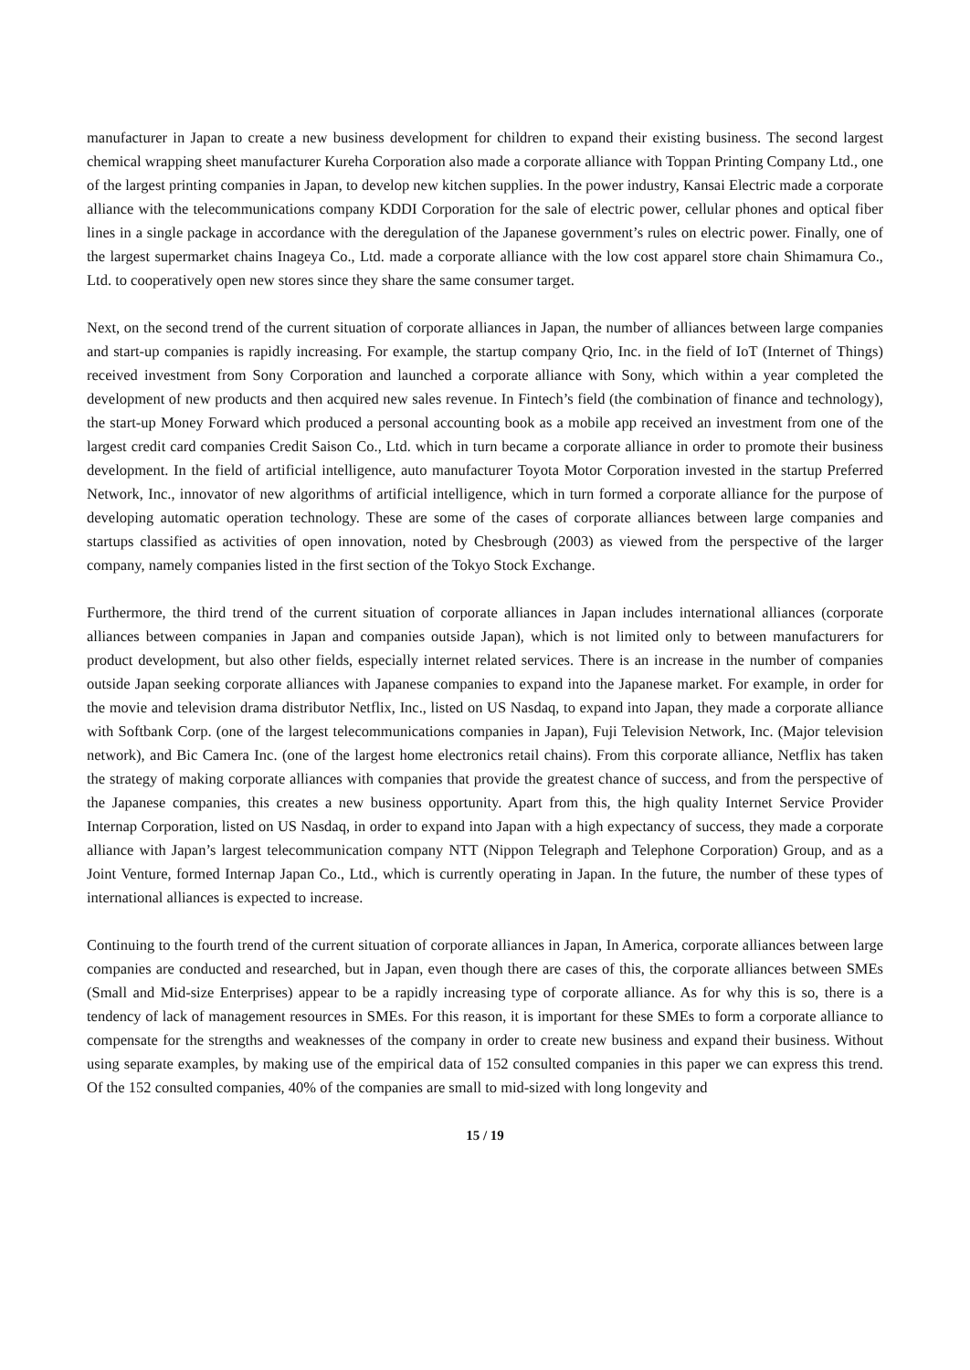manufacturer in Japan to create a new business development for children to expand their existing business. The second largest chemical wrapping sheet manufacturer Kureha Corporation also made a corporate alliance with Toppan Printing Company Ltd., one of the largest printing companies in Japan, to develop new kitchen supplies. In the power industry, Kansai Electric made a corporate alliance with the telecommunications company KDDI Corporation for the sale of electric power, cellular phones and optical fiber lines in a single package in accordance with the deregulation of the Japanese government’s rules on electric power. Finally, one of the largest supermarket chains Inageya Co., Ltd. made a corporate alliance with the low cost apparel store chain Shimamura Co., Ltd. to cooperatively open new stores since they share the same consumer target.
Next, on the second trend of the current situation of corporate alliances in Japan, the number of alliances between large companies and start-up companies is rapidly increasing. For example, the startup company Qrio, Inc. in the field of IoT (Internet of Things) received investment from Sony Corporation and launched a corporate alliance with Sony, which within a year completed the development of new products and then acquired new sales revenue. In Fintech’s field (the combination of finance and technology), the start-up Money Forward which produced a personal accounting book as a mobile app received an investment from one of the largest credit card companies Credit Saison Co., Ltd. which in turn became a corporate alliance in order to promote their business development. In the field of artificial intelligence, auto manufacturer Toyota Motor Corporation invested in the startup Preferred Network, Inc., innovator of new algorithms of artificial intelligence, which in turn formed a corporate alliance for the purpose of developing automatic operation technology. These are some of the cases of corporate alliances between large companies and startups classified as activities of open innovation, noted by Chesbrough (2003) as viewed from the perspective of the larger company, namely companies listed in the first section of the Tokyo Stock Exchange.
Furthermore, the third trend of the current situation of corporate alliances in Japan includes international alliances (corporate alliances between companies in Japan and companies outside Japan), which is not limited only to between manufacturers for product development, but also other fields, especially internet related services. There is an increase in the number of companies outside Japan seeking corporate alliances with Japanese companies to expand into the Japanese market. For example, in order for the movie and television drama distributor Netflix, Inc., listed on US Nasdaq, to expand into Japan, they made a corporate alliance with Softbank Corp. (one of the largest telecommunications companies in Japan), Fuji Television Network, Inc. (Major television network), and Bic Camera Inc. (one of the largest home electronics retail chains). From this corporate alliance, Netflix has taken the strategy of making corporate alliances with companies that provide the greatest chance of success, and from the perspective of the Japanese companies, this creates a new business opportunity. Apart from this, the high quality Internet Service Provider Internap Corporation, listed on US Nasdaq, in order to expand into Japan with a high expectancy of success, they made a corporate alliance with Japan’s largest telecommunication company NTT (Nippon Telegraph and Telephone Corporation) Group, and as a Joint Venture, formed Internap Japan Co., Ltd., which is currently operating in Japan. In the future, the number of these types of international alliances is expected to increase.
Continuing to the fourth trend of the current situation of corporate alliances in Japan, In America, corporate alliances between large companies are conducted and researched, but in Japan, even though there are cases of this, the corporate alliances between SMEs (Small and Mid-size Enterprises) appear to be a rapidly increasing type of corporate alliance. As for why this is so, there is a tendency of lack of management resources in SMEs. For this reason, it is important for these SMEs to form a corporate alliance to compensate for the strengths and weaknesses of the company in order to create new business and expand their business. Without using separate examples, by making use of the empirical data of 152 consulted companies in this paper we can express this trend. Of the 152 consulted companies, 40% of the companies are small to mid-sized with long longevity and
15 / 19